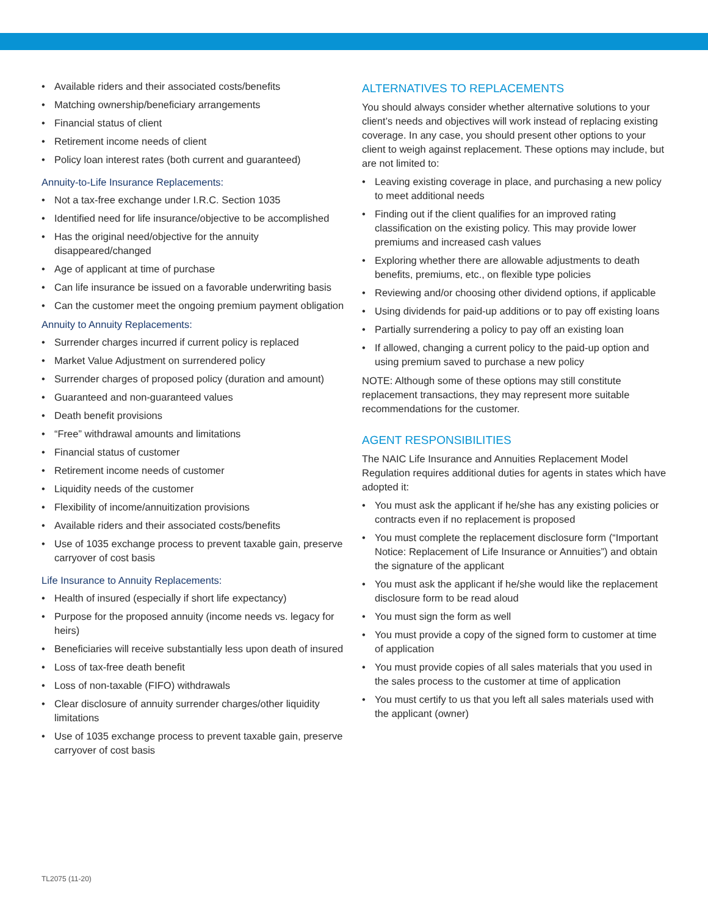• Available riders and their associated costs/benefits
• Matching ownership/beneficiary arrangements
• Financial status of client
• Retirement income needs of client
• Policy loan interest rates (both current and guaranteed)
Annuity-to-Life Insurance Replacements:
• Not a tax-free exchange under I.R.C. Section 1035
• Identified need for life insurance/objective to be accomplished
• Has the original need/objective for the annuity disappeared/changed
• Age of applicant at time of purchase
• Can life insurance be issued on a favorable underwriting basis
• Can the customer meet the ongoing premium payment obligation
Annuity to Annuity Replacements:
• Surrender charges incurred if current policy is replaced
• Market Value Adjustment on surrendered policy
• Surrender charges of proposed policy (duration and amount)
• Guaranteed and non-guaranteed values
• Death benefit provisions
• “Free” withdrawal amounts and limitations
• Financial status of customer
• Retirement income needs of customer
• Liquidity needs of the customer
• Flexibility of income/annuitization provisions
• Available riders and their associated costs/benefits
• Use of 1035 exchange process to prevent taxable gain, preserve carryover of cost basis
Life Insurance to Annuity Replacements:
• Health of insured (especially if short life expectancy)
• Purpose for the proposed annuity (income needs vs. legacy for heirs)
• Beneficiaries will receive substantially less upon death of insured
• Loss of tax-free death benefit
• Loss of non-taxable (FIFO) withdrawals
• Clear disclosure of annuity surrender charges/other liquidity limitations
• Use of 1035 exchange process to prevent taxable gain, preserve carryover of cost basis
ALTERNATIVES TO REPLACEMENTS
You should always consider whether alternative solutions to your client’s needs and objectives will work instead of replacing existing coverage. In any case, you should present other options to your client to weigh against replacement. These options may include, but are not limited to:
• Leaving existing coverage in place, and purchasing a new policy to meet additional needs
• Finding out if the client qualifies for an improved rating classification on the existing policy. This may provide lower premiums and increased cash values
• Exploring whether there are allowable adjustments to death benefits, premiums, etc., on flexible type policies
• Reviewing and/or choosing other dividend options, if applicable
• Using dividends for paid-up additions or to pay off existing loans
• Partially surrendering a policy to pay off an existing loan
• If allowed, changing a current policy to the paid-up option and using premium saved to purchase a new policy
NOTE: Although some of these options may still constitute replacement transactions, they may represent more suitable recommendations for the customer.
AGENT RESPONSIBILITIES
The NAIC Life Insurance and Annuities Replacement Model Regulation requires additional duties for agents in states which have adopted it:
• You must ask the applicant if he/she has any existing policies or contracts even if no replacement is proposed
• You must complete the replacement disclosure form (“Important Notice: Replacement of Life Insurance or Annuities”) and obtain the signature of the applicant
• You must ask the applicant if he/she would like the replacement disclosure form to be read aloud
• You must sign the form as well
• You must provide a copy of the signed form to customer at time of application
• You must provide copies of all sales materials that you used in the sales process to the customer at time of application
• You must certify to us that you left all sales materials used with the applicant (owner)
TL2075 (11-20)